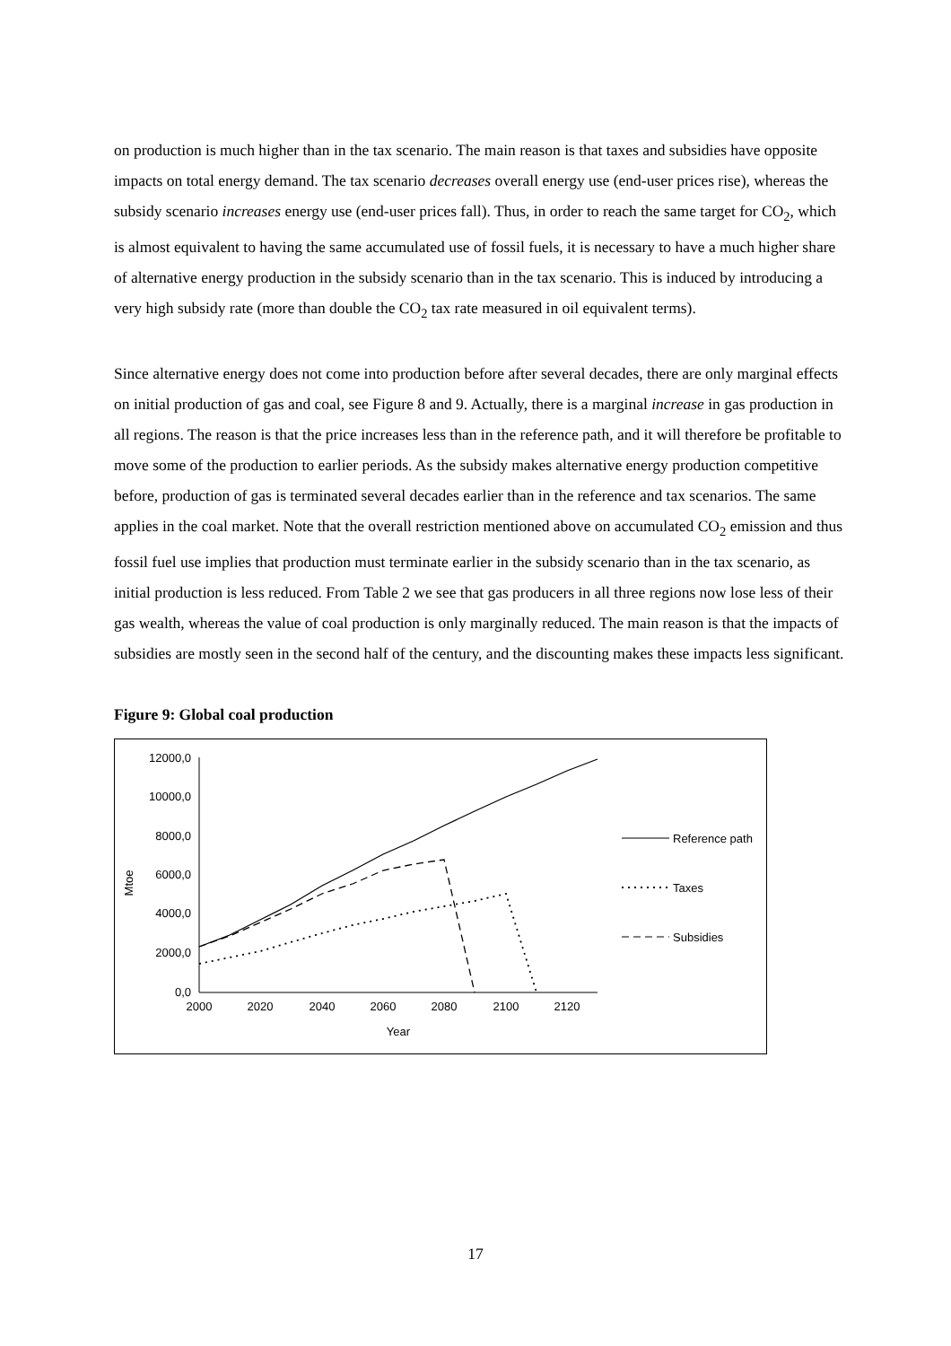on production is much higher than in the tax scenario. The main reason is that taxes and subsidies have opposite impacts on total energy demand. The tax scenario decreases overall energy use (end-user prices rise), whereas the subsidy scenario increases energy use (end-user prices fall). Thus, in order to reach the same target for CO<sub>2</sub>, which is almost equivalent to having the same accumulated use of fossil fuels, it is necessary to have a much higher share of alternative energy production in the subsidy scenario than in the tax scenario. This is induced by introducing a very high subsidy rate (more than double the CO<sub>2</sub> tax rate measured in oil equivalent terms).
Since alternative energy does not come into production before after several decades, there are only marginal effects on initial production of gas and coal, see Figure 8 and 9. Actually, there is a marginal increase in gas production in all regions. The reason is that the price increases less than in the reference path, and it will therefore be profitable to move some of the production to earlier periods. As the subsidy makes alternative energy production competitive before, production of gas is terminated several decades earlier than in the reference and tax scenarios. The same applies in the coal market. Note that the overall restriction mentioned above on accumulated CO<sub>2</sub> emission and thus fossil fuel use implies that production must terminate earlier in the subsidy scenario than in the tax scenario, as initial production is less reduced. From Table 2 we see that gas producers in all three regions now lose less of their gas wealth, whereas the value of coal production is only marginally reduced. The main reason is that the impacts of subsidies are mostly seen in the second half of the century, and the discounting makes these impacts less significant.
Figure 9: Global coal production
12000,0
10000,0
8000,0
6000,0
4000,0
2000,0
0,0
2000
2020
2040
2060
2080
2100
2120
Year
Mtoe
Reference path
Taxes
Subsidies
17